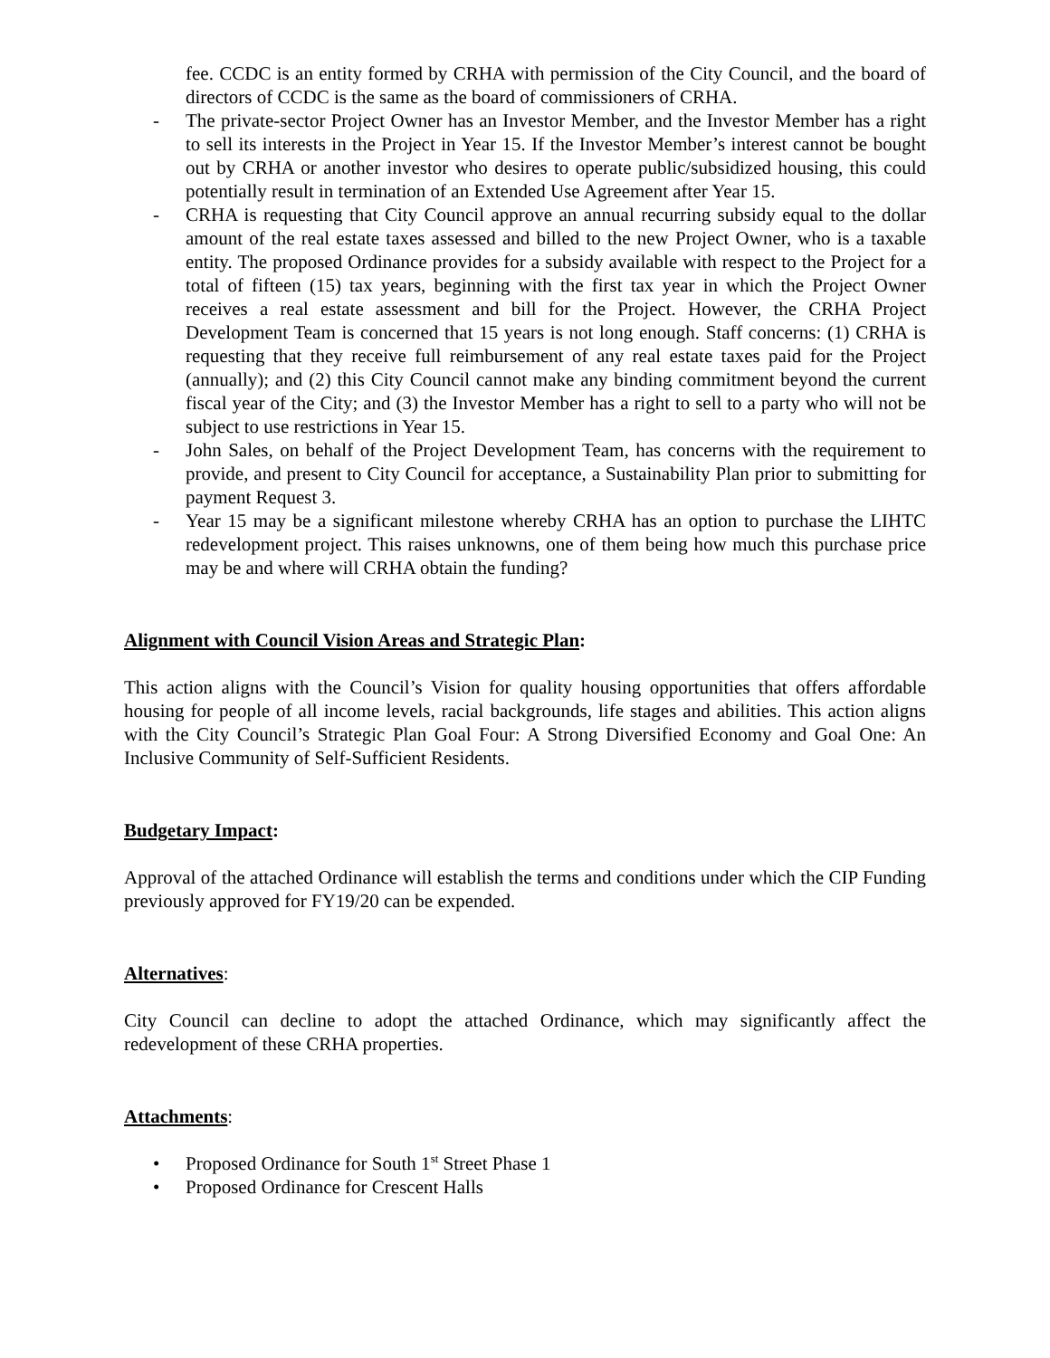fee. CCDC is an entity formed by CRHA with permission of the City Council, and the board of directors of CCDC is the same as the board of commissioners of CRHA.
- The private-sector Project Owner has an Investor Member, and the Investor Member has a right to sell its interests in the Project in Year 15. If the Investor Member’s interest cannot be bought out by CRHA or another investor who desires to operate public/subsidized housing, this could potentially result in termination of an Extended Use Agreement after Year 15.
- CRHA is requesting that City Council approve an annual recurring subsidy equal to the dollar amount of the real estate taxes assessed and billed to the new Project Owner, who is a taxable entity. The proposed Ordinance provides for a subsidy available with respect to the Project for a total of fifteen (15) tax years, beginning with the first tax year in which the Project Owner receives a real estate assessment and bill for the Project. However, the CRHA Project Development Team is concerned that 15 years is not long enough. Staff concerns: (1) CRHA is requesting that they receive full reimbursement of any real estate taxes paid for the Project (annually); and (2) this City Council cannot make any binding commitment beyond the current fiscal year of the City; and (3) the Investor Member has a right to sell to a party who will not be subject to use restrictions in Year 15.
- John Sales, on behalf of the Project Development Team, has concerns with the requirement to provide, and present to City Council for acceptance, a Sustainability Plan prior to submitting for payment Request 3.
- Year 15 may be a significant milestone whereby CRHA has an option to purchase the LIHTC redevelopment project. This raises unknowns, one of them being how much this purchase price may be and where will CRHA obtain the funding?
Alignment with Council Vision Areas and Strategic Plan:
This action aligns with the Council’s Vision for quality housing opportunities that offers affordable housing for people of all income levels, racial backgrounds, life stages and abilities. This action aligns with the City Council’s Strategic Plan Goal Four: A Strong Diversified Economy and Goal One: An Inclusive Community of Self-Sufficient Residents.
Budgetary Impact:
Approval of the attached Ordinance will establish the terms and conditions under which the CIP Funding previously approved for FY19/20 can be expended.
Alternatives:
City Council can decline to adopt the attached Ordinance, which may significantly affect the redevelopment of these CRHA properties.
Attachments:
• Proposed Ordinance for South 1<sup>st</sup> Street Phase 1
• Proposed Ordinance for Crescent Halls